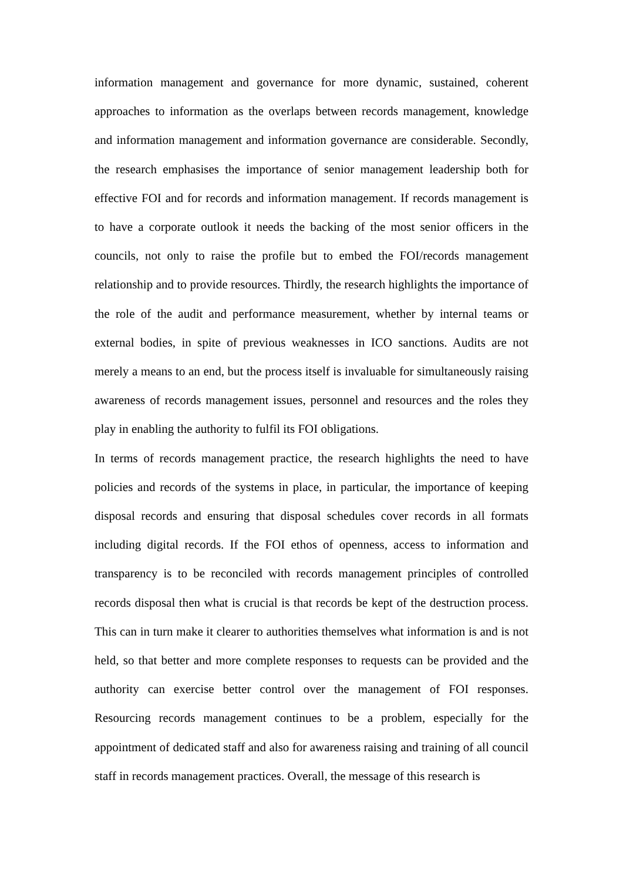information management and governance for more dynamic, sustained, coherent approaches to information as the overlaps between records management, knowledge and information management and information governance are considerable. Secondly, the research emphasises the importance of senior management leadership both for effective FOI and for records and information management. If records management is to have a corporate outlook it needs the backing of the most senior officers in the councils, not only to raise the profile but to embed the FOI/records management relationship and to provide resources. Thirdly, the research highlights the importance of the role of the audit and performance measurement, whether by internal teams or external bodies, in spite of previous weaknesses in ICO sanctions. Audits are not merely a means to an end, but the process itself is invaluable for simultaneously raising awareness of records management issues, personnel and resources and the roles they play in enabling the authority to fulfil its FOI obligations.
In terms of records management practice, the research highlights the need to have policies and records of the systems in place, in particular, the importance of keeping disposal records and ensuring that disposal schedules cover records in all formats including digital records. If the FOI ethos of openness, access to information and transparency is to be reconciled with records management principles of controlled records disposal then what is crucial is that records be kept of the destruction process. This can in turn make it clearer to authorities themselves what information is and is not held, so that better and more complete responses to requests can be provided and the authority can exercise better control over the management of FOI responses. Resourcing records management continues to be a problem, especially for the appointment of dedicated staff and also for awareness raising and training of all council staff in records management practices. Overall, the message of this research is